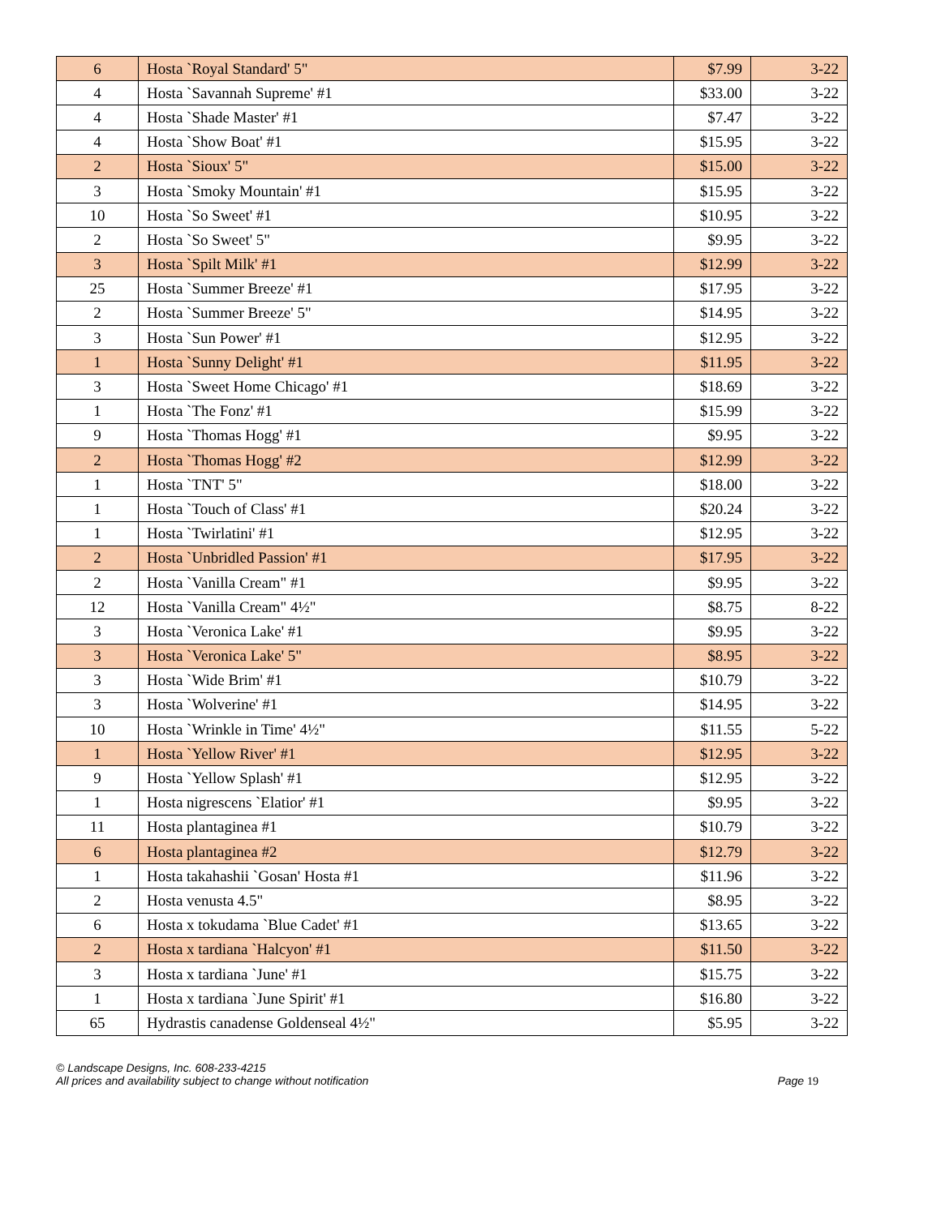| 6 | Hosta `Royal Standard' 5" | $7.99 | 3-22 |
| 4 | Hosta `Savannah Supreme' #1 | $33.00 | 3-22 |
| 4 | Hosta `Shade Master' #1 | $7.47 | 3-22 |
| 4 | Hosta `Show Boat' #1 | $15.95 | 3-22 |
| 2 | Hosta `Sioux' 5" | $15.00 | 3-22 |
| 3 | Hosta `Smoky Mountain' #1 | $15.95 | 3-22 |
| 10 | Hosta `So Sweet' #1 | $10.95 | 3-22 |
| 2 | Hosta `So Sweet' 5" | $9.95 | 3-22 |
| 3 | Hosta `Spilt Milk' #1 | $12.99 | 3-22 |
| 25 | Hosta `Summer Breeze' #1 | $17.95 | 3-22 |
| 2 | Hosta `Summer Breeze' 5" | $14.95 | 3-22 |
| 3 | Hosta `Sun Power' #1 | $12.95 | 3-22 |
| 1 | Hosta `Sunny Delight' #1 | $11.95 | 3-22 |
| 3 | Hosta `Sweet Home Chicago' #1 | $18.69 | 3-22 |
| 1 | Hosta `The Fonz' #1 | $15.99 | 3-22 |
| 9 | Hosta `Thomas Hogg' #1 | $9.95 | 3-22 |
| 2 | Hosta `Thomas Hogg' #2 | $12.99 | 3-22 |
| 1 | Hosta `TNT' 5" | $18.00 | 3-22 |
| 1 | Hosta `Touch of Class' #1 | $20.24 | 3-22 |
| 1 | Hosta `Twirlatini' #1 | $12.95 | 3-22 |
| 2 | Hosta `Unbridled Passion' #1 | $17.95 | 3-22 |
| 2 | Hosta `Vanilla Cream" #1 | $9.95 | 3-22 |
| 12 | Hosta `Vanilla Cream" 4½" | $8.75 | 8-22 |
| 3 | Hosta `Veronica Lake' #1 | $9.95 | 3-22 |
| 3 | Hosta `Veronica Lake' 5" | $8.95 | 3-22 |
| 3 | Hosta `Wide Brim' #1 | $10.79 | 3-22 |
| 3 | Hosta `Wolverine' #1 | $14.95 | 3-22 |
| 10 | Hosta `Wrinkle in Time' 4½" | $11.55 | 5-22 |
| 1 | Hosta `Yellow River' #1 | $12.95 | 3-22 |
| 9 | Hosta `Yellow Splash' #1 | $12.95 | 3-22 |
| 1 | Hosta nigrescens `Elatior' #1 | $9.95 | 3-22 |
| 11 | Hosta plantaginea #1 | $10.79 | 3-22 |
| 6 | Hosta plantaginea #2 | $12.79 | 3-22 |
| 1 | Hosta takahashii `Gosan' Hosta #1 | $11.96 | 3-22 |
| 2 | Hosta venusta 4.5" | $8.95 | 3-22 |
| 6 | Hosta x tokudama `Blue Cadet' #1 | $13.65 | 3-22 |
| 2 | Hosta x tardiana `Halcyon' #1 | $11.50 | 3-22 |
| 3 | Hosta x tardiana `June' #1 | $15.75 | 3-22 |
| 1 | Hosta x tardiana `June Spirit' #1 | $16.80 | 3-22 |
| 65 | Hydrastis canadense Goldenseal 4½" | $5.95 | 3-22 |
© Landscape Designs, Inc. 608-233-4215
Page 19 All prices and availability subject to change without notification